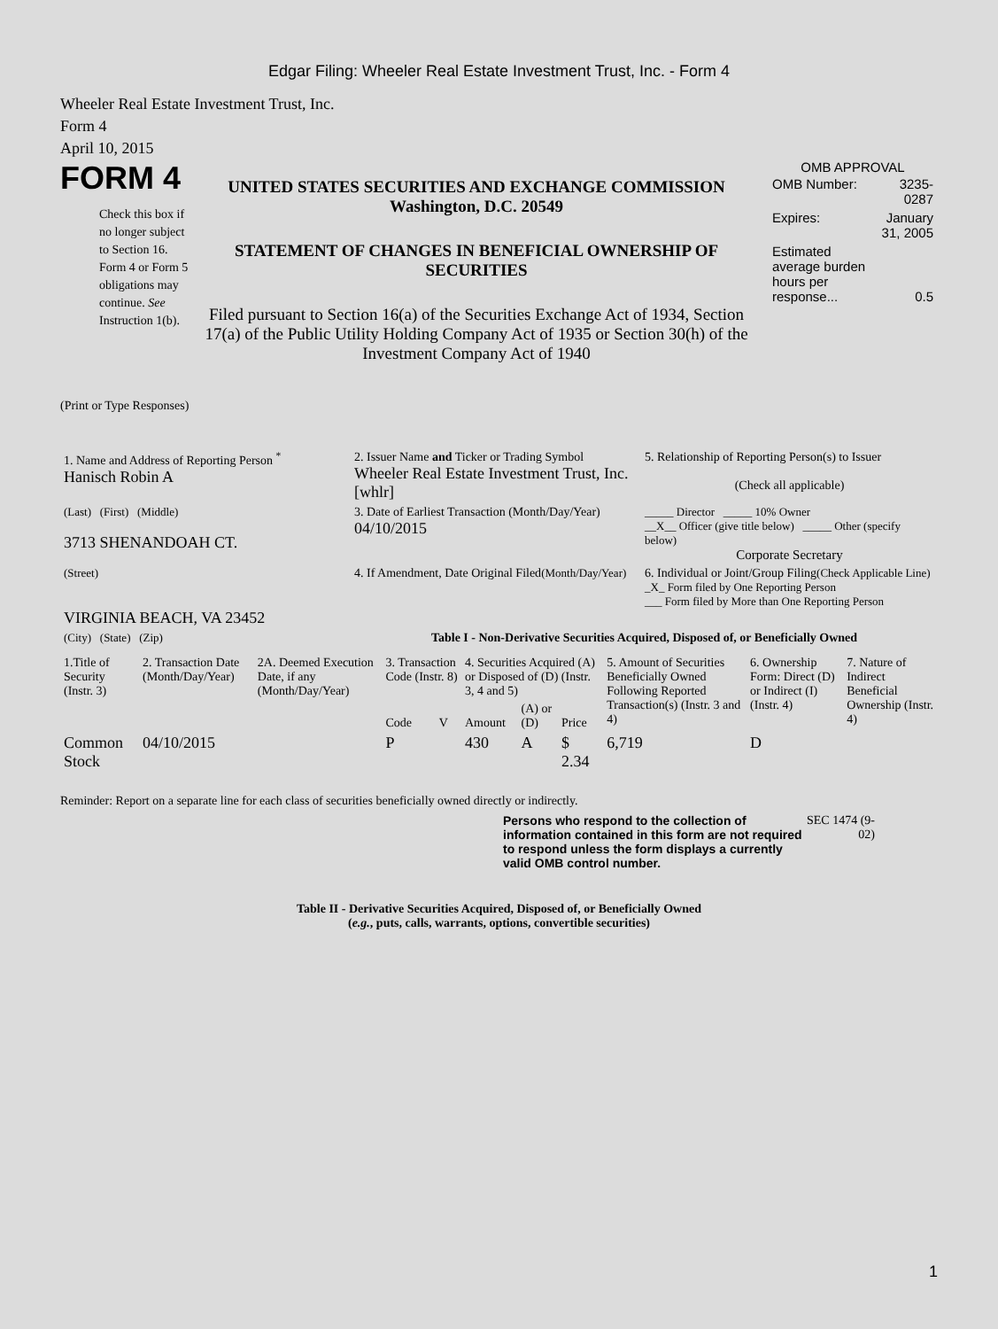Edgar Filing: Wheeler Real Estate Investment Trust, Inc. - Form 4
Wheeler Real Estate Investment Trust, Inc.
Form 4
April 10, 2015
FORM 4
Check this box if no longer subject to Section 16. Form 4 or Form 5 obligations may continue. See Instruction 1(b).
UNITED STATES SECURITIES AND EXCHANGE COMMISSION
Washington, D.C. 20549
STATEMENT OF CHANGES IN BENEFICIAL OWNERSHIP OF SECURITIES
Filed pursuant to Section 16(a) of the Securities Exchange Act of 1934, Section 17(a) of the Public Utility Holding Company Act of 1935 or Section 30(h) of the Investment Company Act of 1940
OMB APPROVAL
| OMB Number: | 3235-0287 |
| Expires: | January 31, 2005 |
| Estimated average burden hours per response... | 0.5 |
(Print or Type Responses)
| 1. Name and Address of Reporting Person <sup>*</sup> Hanisch Robin A | 2. Issuer Name and Ticker or Trading Symbol Wheeler Real Estate Investment Trust, Inc. [whlr] | 5. Relationship of Reporting Person(s) to Issuer (Check all applicable) |
| (Last) (First) (Middle) 3713 SHENANDOAH CT. | 3. Date of Earliest Transaction (Month/Day/Year) 04/10/2015 | _____ Director _____ 10% Owner __X__ Officer (give title below) _____ Other (specify below) Corporate Secretary |
| (Street) VIRGINIA BEACH, VA 23452 | 4. If Amendment, Date Original Filed (Month/Day/Year) | 6. Individual or Joint/Group Filing (Check Applicable Line) _X_ Form filed by One Reporting Person ___ Form filed by More than One Reporting Person |
| (City) (State) (Zip) | Table I - Non-Derivative Securities Acquired, Disposed of, or Beneficially Owned | |
| 1.Title of Security (Instr. 3) | 2. Transaction Date (Month/Day/Year) | 2A. Deemed Execution Date, if any (Month/Day/Year) | 3. Transaction Code (Instr. 8) | | 4. Securities Acquired (A) or Disposed of (D) (Instr. 3, 4 and 5) | | | 5. Amount of Securities Beneficially Owned Following Reported Transaction(s) (Instr. 3 and 4) | 6. Ownership Form: Direct (D) or Indirect (I) (Instr. 4) | 7. Nature of Indirect Beneficial Ownership (Instr. 4) |
| --- | --- | --- | --- | --- | --- | --- | --- | --- | --- | --- |
| | | | Code | V | Amount | (A) or (D) | Price | | | |
| Common Stock | 04/10/2015 | | P | | 430 | A | $ 2.34 | 6,719 | D | |
Reminder: Report on a separate line for each class of securities beneficially owned directly or indirectly.
Persons who respond to the collection of information contained in this form are not required to respond unless the form displays a currently valid OMB control number.
SEC 1474 (9-02)
Table II - Derivative Securities Acquired, Disposed of, or Beneficially Owned
(e.g., puts, calls, warrants, options, convertible securities)
1